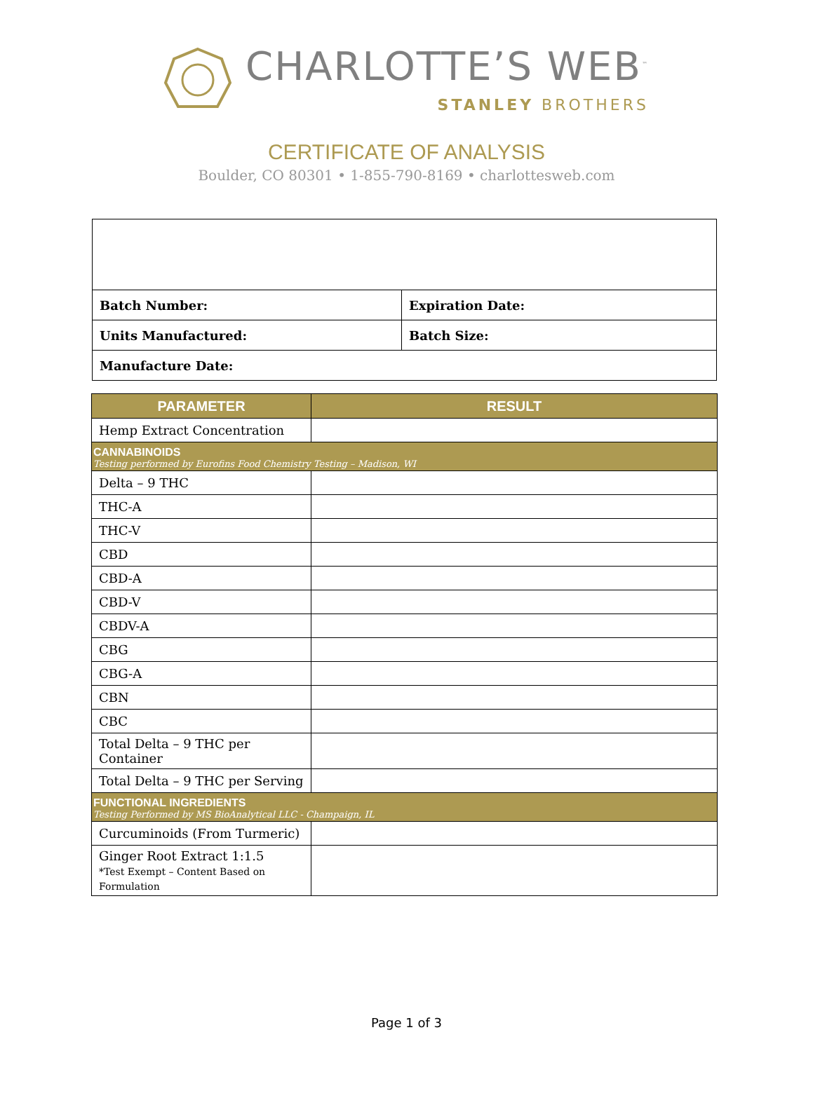CHARLOTTE’S WEB<sup>™</sup>
STANLEY BROTHERS
CERTIFICATE OF ANALYSIS
Boulder, CO 80301 • 1-855-790-8169 • charlottesweb.com
| Batch Number: | Expiration Date: |
| Units Manufactured: | Batch Size: |
| Manufacture Date: | |
| PARAMETER | RESULT |
| --- | --- |
| Hemp Extract Concentration | |
| CANNABINOIDS Testing performed by Eurofins Food Chemistry Testing – Madison, WI | |
| Delta – 9 THC | |
| THC-A | |
| THC-V | |
| CBD | |
| CBD-A | |
| CBD-V | |
| CBDV-A | |
| CBG | |
| CBG-A | |
| CBN | |
| CBC | |
| Total Delta – 9 THC per Container | |
| Total Delta – 9 THC per Serving | |
| FUNCTIONAL INGREDIENTS Testing Performed by MS BioAnalytical LLC - Champaign, IL | |
| Curcuminoids (From Turmeric) | |
| Ginger Root Extract 1:1.5 *Test Exempt – Content Based on Formulation | |
Page 1 of 3